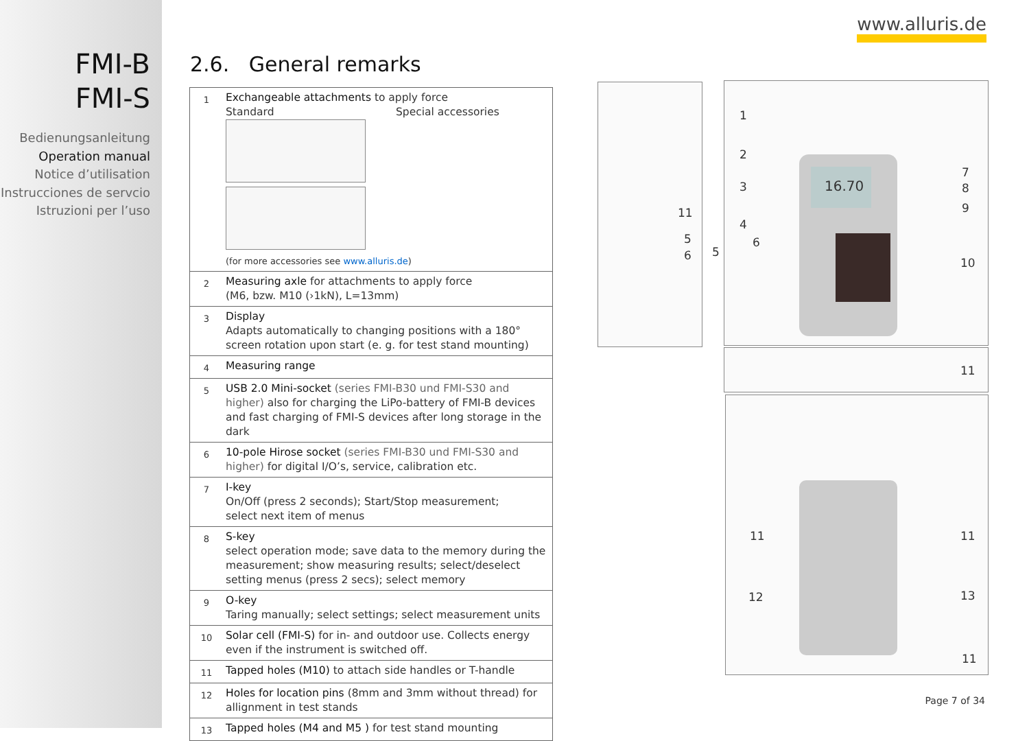FMI-B
FMI-S
Bedienungsanleitung
Operation manual
Notice d’utilisation
Instrucciones de servcio
Istruzioni per l’uso
www.alluris.de
2.6. General remarks
| 1 | Exchangeable attachments to apply force Standard Special accessories (for more accessories see www.alluris.de ) |
| 2 | Measuring axle for attachments to apply force (M6, bzw. M10 (›1kN), L=13mm) |
| 3 | Display Adapts automatically to changing positions with a 180° screen rotation upon start (e. g. for test stand mounting) |
| 4 | Measuring range |
| 5 | USB 2.0 Mini-socket (series FMI-B30 und FMI-S30 and higher) also for charging the LiPo-battery of FMI-B devices and fast charging of FMI-S devices after long storage in the dark |
| 6 | 10-pole Hirose socket (series FMI-B30 und FMI-S30 and higher) for digital I/O’s, service, calibration etc. |
| 7 | I-key On/Off (press 2 seconds); Start/Stop measurement; select next item of menus |
| 8 | S-key select operation mode; save data to the memory during the measurement; show measuring results; select/deselect setting menus (press 2 secs); select memory |
| 9 | O-key Taring manually; select settings; select measurement units |
| 10 | Solar cell (FMI-S) for in- and outdoor use. Collects energy even if the instrument is switched off. |
| 11 | Tapped holes (M10) to attach side handles or T-handle |
| 12 | Holes for location pins (8mm and 3mm without thread) for allignment in test stands |
| 13 | Tapped holes (M4 and M5 ) for test stand mounting |
16.70
1
2
3
4
6
5
7
8
9
10
11
5
6
11
11 11
12 13
11
Page 7 of 34